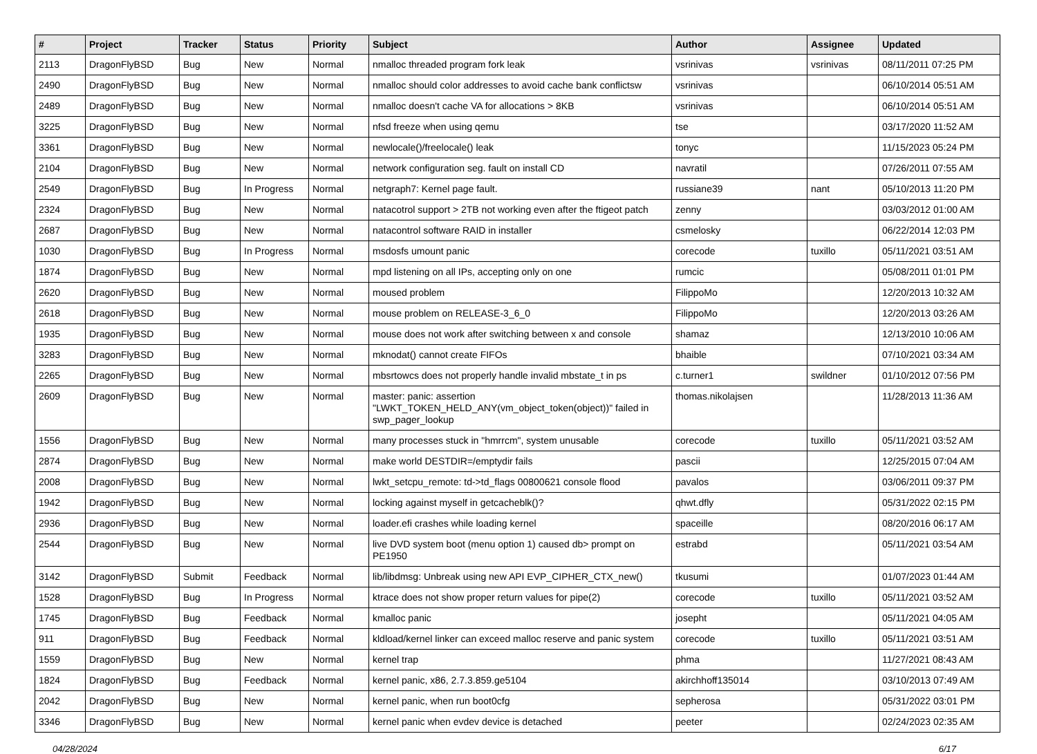| # | Project | Tracker | Status | Priority | Subject | Author | Assignee | Updated |
| --- | --- | --- | --- | --- | --- | --- | --- | --- |
| 2113 | DragonFlyBSD | Bug | New | Normal | nmalloc threaded program fork leak | vsrinivas | vsrinivas | 08/11/2011 07:25 PM |
| 2490 | DragonFlyBSD | Bug | New | Normal | nmalloc should color addresses to avoid cache bank conflictsw | vsrinivas | | 06/10/2014 05:51 AM |
| 2489 | DragonFlyBSD | Bug | New | Normal | nmalloc doesn't cache VA for allocations > 8KB | vsrinivas | | 06/10/2014 05:51 AM |
| 3225 | DragonFlyBSD | Bug | New | Normal | nfsd freeze when using qemu | tse | | 03/17/2020 11:52 AM |
| 3361 | DragonFlyBSD | Bug | New | Normal | newlocale()/freelocale() leak | tonyc | | 11/15/2023 05:24 PM |
| 2104 | DragonFlyBSD | Bug | New | Normal | network configuration seg. fault on install CD | navratil | | 07/26/2011 07:55 AM |
| 2549 | DragonFlyBSD | Bug | In Progress | Normal | netgraph7: Kernel page fault. | russiane39 | nant | 05/10/2013 11:20 PM |
| 2324 | DragonFlyBSD | Bug | New | Normal | natacotrol support > 2TB not working even after the ftigeot patch | zenny | | 03/03/2012 01:00 AM |
| 2687 | DragonFlyBSD | Bug | New | Normal | natacontrol software RAID in installer | csmelosky | | 06/22/2014 12:03 PM |
| 1030 | DragonFlyBSD | Bug | In Progress | Normal | msdosfs umount panic | corecode | tuxillo | 05/11/2021 03:51 AM |
| 1874 | DragonFlyBSD | Bug | New | Normal | mpd listening on all IPs, accepting only on one | rumcic | | 05/08/2011 01:01 PM |
| 2620 | DragonFlyBSD | Bug | New | Normal | moused problem | FilippoMo | | 12/20/2013 10:32 AM |
| 2618 | DragonFlyBSD | Bug | New | Normal | mouse problem on RELEASE-3_6_0 | FilippoMo | | 12/20/2013 03:26 AM |
| 1935 | DragonFlyBSD | Bug | New | Normal | mouse does not work after switching between x and console | shamaz | | 12/13/2010 10:06 AM |
| 3283 | DragonFlyBSD | Bug | New | Normal | mknodat() cannot create FIFOs | bhaible | | 07/10/2021 03:34 AM |
| 2265 | DragonFlyBSD | Bug | New | Normal | mbsrtowcs does not properly handle invalid mbstate_t in ps | c.turner1 | swildner | 01/10/2012 07:56 PM |
| 2609 | DragonFlyBSD | Bug | New | Normal | master: panic: assertion "LWKT_TOKEN_HELD_ANY(vm_object_token(object))" failed in swp_pager_lookup | thomas.nikolajsen | | 11/28/2013 11:36 AM |
| 1556 | DragonFlyBSD | Bug | New | Normal | many processes stuck in "hmrrcm", system unusable | corecode | tuxillo | 05/11/2021 03:52 AM |
| 2874 | DragonFlyBSD | Bug | New | Normal | make world DESTDIR=/emptydir fails | pascii | | 12/25/2015 07:04 AM |
| 2008 | DragonFlyBSD | Bug | New | Normal | lwkt_setcpu_remote: td->td_flags 00800621 console flood | pavalos | | 03/06/2011 09:37 PM |
| 1942 | DragonFlyBSD | Bug | New | Normal | locking against myself in getcacheblk()? | qhwt.dfly | | 05/31/2022 02:15 PM |
| 2936 | DragonFlyBSD | Bug | New | Normal | loader.efi crashes while loading kernel | spaceille | | 08/20/2016 06:17 AM |
| 2544 | DragonFlyBSD | Bug | New | Normal | live DVD system boot (menu option 1) caused db> prompt on PE1950 | estrabd | | 05/11/2021 03:54 AM |
| 3142 | DragonFlyBSD | Submit | Feedback | Normal | lib/libdmsg: Unbreak using new API EVP_CIPHER_CTX_new() | tkusumi | | 01/07/2023 01:44 AM |
| 1528 | DragonFlyBSD | Bug | In Progress | Normal | ktrace does not show proper return values for pipe(2) | corecode | tuxillo | 05/11/2021 03:52 AM |
| 1745 | DragonFlyBSD | Bug | Feedback | Normal | kmalloc panic | josepht | | 05/11/2021 04:05 AM |
| 911 | DragonFlyBSD | Bug | Feedback | Normal | kldload/kernel linker can exceed malloc reserve and panic system | corecode | tuxillo | 05/11/2021 03:51 AM |
| 1559 | DragonFlyBSD | Bug | New | Normal | kernel trap | phma | | 11/27/2021 08:43 AM |
| 1824 | DragonFlyBSD | Bug | Feedback | Normal | kernel panic, x86, 2.7.3.859.ge5104 | akirchhoff135014 | | 03/10/2013 07:49 AM |
| 2042 | DragonFlyBSD | Bug | New | Normal | kernel panic, when run boot0cfg | sepherosa | | 05/31/2022 03:01 PM |
| 3346 | DragonFlyBSD | Bug | New | Normal | kernel panic when evdev device is detached | peeter | | 02/24/2023 02:35 AM |
04/28/2024 6/17